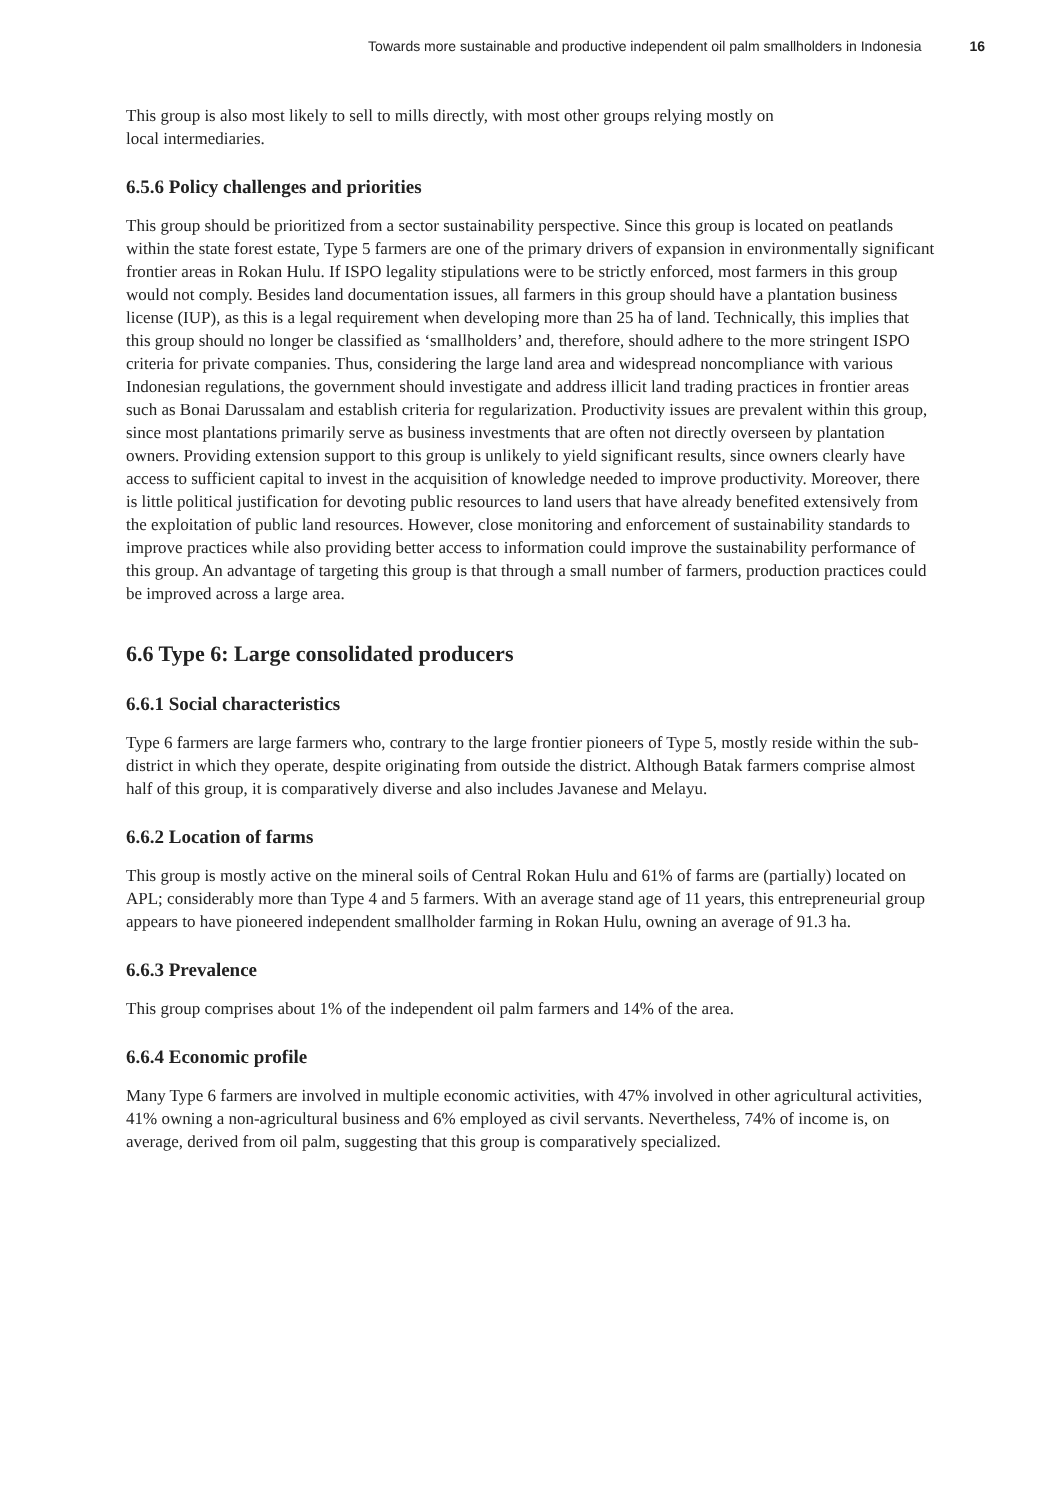Towards more sustainable and productive independent oil palm smallholders in Indonesia 16
This group is also most likely to sell to mills directly, with most other groups relying mostly on
local intermediaries.
6.5.6 Policy challenges and priorities
This group should be prioritized from a sector sustainability perspective. Since this group is located on peatlands within the state forest estate, Type 5 farmers are one of the primary drivers of expansion in environmentally significant frontier areas in Rokan Hulu. If ISPO legality stipulations were to be strictly enforced, most farmers in this group would not comply. Besides land documentation issues, all farmers in this group should have a plantation business license (IUP), as this is a legal requirement when developing more than 25 ha of land. Technically, this implies that this group should no longer be classified as ‘smallholders’ and, therefore, should adhere to the more stringent ISPO criteria for private companies. Thus, considering the large land area and widespread noncompliance with various Indonesian regulations, the government should investigate and address illicit land trading practices in frontier areas such as Bonai Darussalam and establish criteria for regularization. Productivity issues are prevalent within this group, since most plantations primarily serve as business investments that are often not directly overseen by plantation owners. Providing extension support to this group is unlikely to yield significant results, since owners clearly have access to sufficient capital to invest in the acquisition of knowledge needed to improve productivity. Moreover, there is little political justification for devoting public resources to land users that have already benefited extensively from the exploitation of public land resources. However, close monitoring and enforcement of sustainability standards to improve practices while also providing better access to information could improve the sustainability performance of this group. An advantage of targeting this group is that through a small number of farmers, production practices could be improved across a large area.
6.6 Type 6: Large consolidated producers
6.6.1 Social characteristics
Type 6 farmers are large farmers who, contrary to the large frontier pioneers of Type 5, mostly reside within the sub-district in which they operate, despite originating from outside the district. Although Batak farmers comprise almost half of this group, it is comparatively diverse and also includes Javanese and Melayu.
6.6.2 Location of farms
This group is mostly active on the mineral soils of Central Rokan Hulu and 61% of farms are (partially) located on APL; considerably more than Type 4 and 5 farmers. With an average stand age of 11 years, this entrepreneurial group appears to have pioneered independent smallholder farming in Rokan Hulu, owning an average of 91.3 ha.
6.6.3 Prevalence
This group comprises about 1% of the independent oil palm farmers and 14% of the area.
6.6.4 Economic profile
Many Type 6 farmers are involved in multiple economic activities, with 47% involved in other agricultural activities, 41% owning a non-agricultural business and 6% employed as civil servants. Nevertheless, 74% of income is, on average, derived from oil palm, suggesting that this group is comparatively specialized.